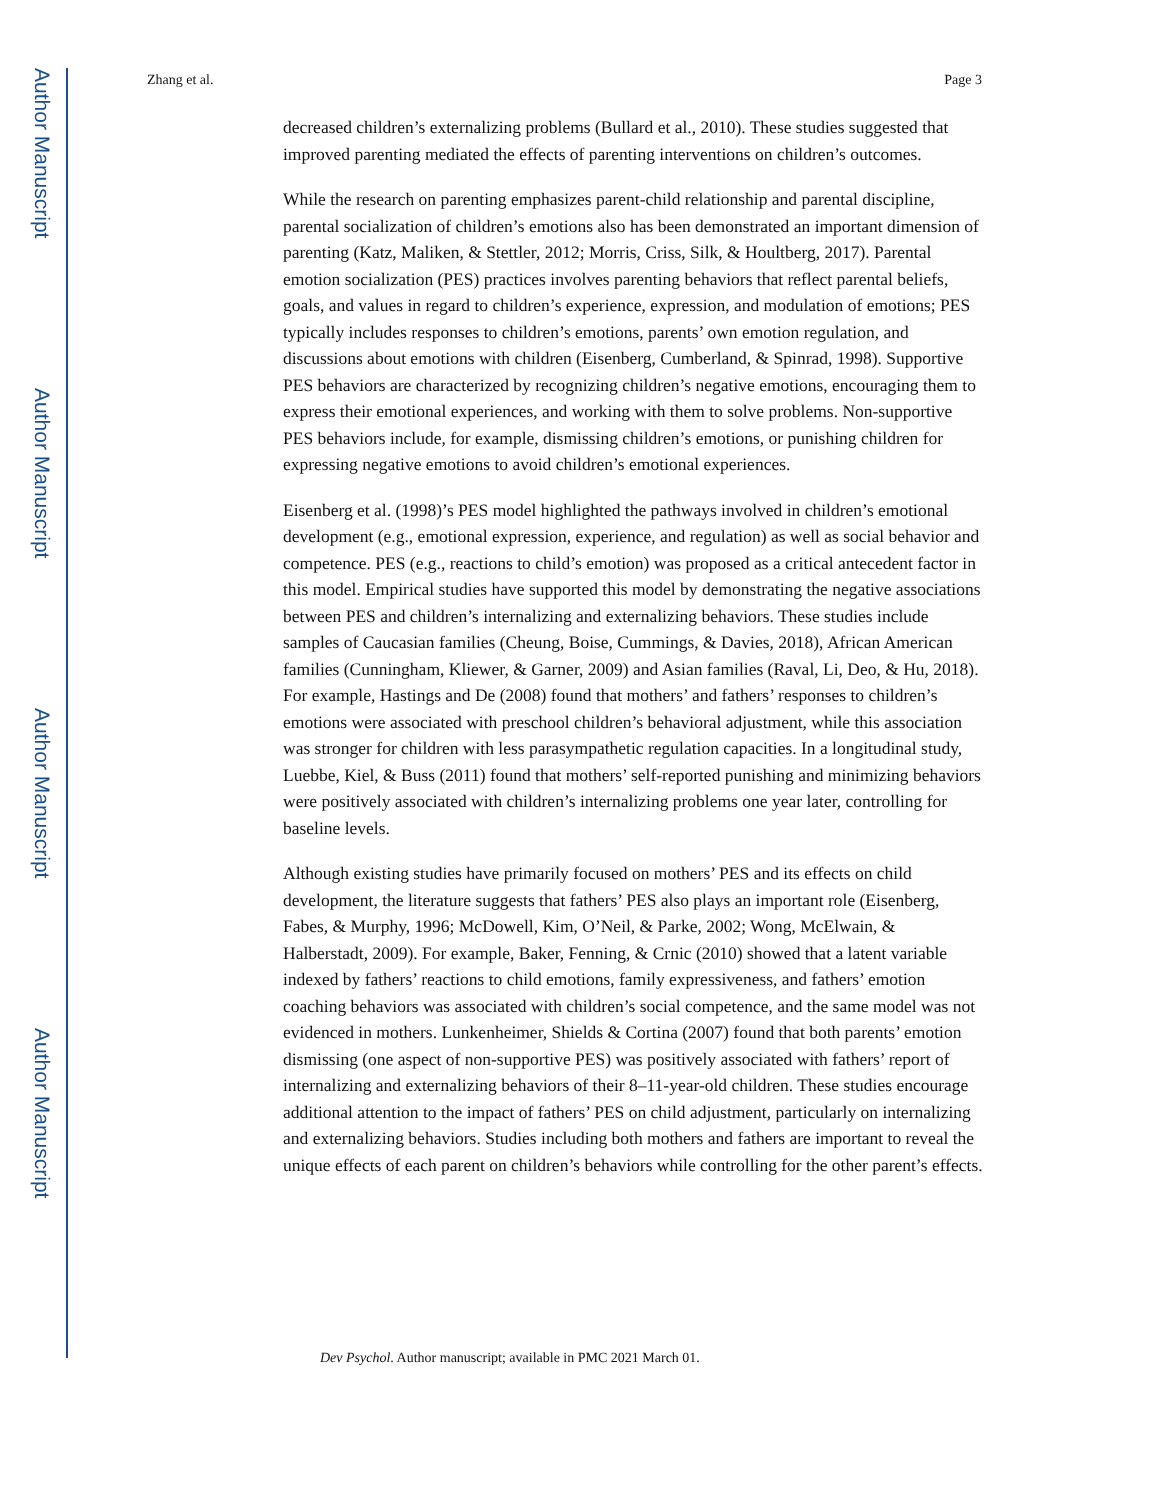Author Manuscript
Author Manuscript
Author Manuscript
Author Manuscript
Zhang et al. Page 3
decreased children’s externalizing problems (Bullard et al., 2010). These studies suggested that improved parenting mediated the effects of parenting interventions on children’s outcomes.
While the research on parenting emphasizes parent-child relationship and parental discipline, parental socialization of children’s emotions also has been demonstrated an important dimension of parenting (Katz, Maliken, & Stettler, 2012; Morris, Criss, Silk, & Houltberg, 2017). Parental emotion socialization (PES) practices involves parenting behaviors that reflect parental beliefs, goals, and values in regard to children’s experience, expression, and modulation of emotions; PES typically includes responses to children’s emotions, parents’ own emotion regulation, and discussions about emotions with children (Eisenberg, Cumberland, & Spinrad, 1998). Supportive PES behaviors are characterized by recognizing children’s negative emotions, encouraging them to express their emotional experiences, and working with them to solve problems. Non-supportive PES behaviors include, for example, dismissing children’s emotions, or punishing children for expressing negative emotions to avoid children’s emotional experiences.
Eisenberg et al. (1998)’s PES model highlighted the pathways involved in children’s emotional development (e.g., emotional expression, experience, and regulation) as well as social behavior and competence. PES (e.g., reactions to child’s emotion) was proposed as a critical antecedent factor in this model. Empirical studies have supported this model by demonstrating the negative associations between PES and children’s internalizing and externalizing behaviors. These studies include samples of Caucasian families (Cheung, Boise, Cummings, & Davies, 2018), African American families (Cunningham, Kliewer, & Garner, 2009) and Asian families (Raval, Li, Deo, & Hu, 2018). For example, Hastings and De (2008) found that mothers’ and fathers’ responses to children’s emotions were associated with preschool children’s behavioral adjustment, while this association was stronger for children with less parasympathetic regulation capacities. In a longitudinal study, Luebbe, Kiel, & Buss (2011) found that mothers’ self-reported punishing and minimizing behaviors were positively associated with children’s internalizing problems one year later, controlling for baseline levels.
Although existing studies have primarily focused on mothers’ PES and its effects on child development, the literature suggests that fathers’ PES also plays an important role (Eisenberg, Fabes, & Murphy, 1996; McDowell, Kim, O’Neil, & Parke, 2002; Wong, McElwain, & Halberstadt, 2009). For example, Baker, Fenning, & Crnic (2010) showed that a latent variable indexed by fathers’ reactions to child emotions, family expressiveness, and fathers’ emotion coaching behaviors was associated with children’s social competence, and the same model was not evidenced in mothers. Lunkenheimer, Shields & Cortina (2007) found that both parents’ emotion dismissing (one aspect of non-supportive PES) was positively associated with fathers’ report of internalizing and externalizing behaviors of their 8–11-year-old children. These studies encourage additional attention to the impact of fathers’ PES on child adjustment, particularly on internalizing and externalizing behaviors. Studies including both mothers and fathers are important to reveal the unique effects of each parent on children’s behaviors while controlling for the other parent’s effects.
Dev Psychol. Author manuscript; available in PMC 2021 March 01.